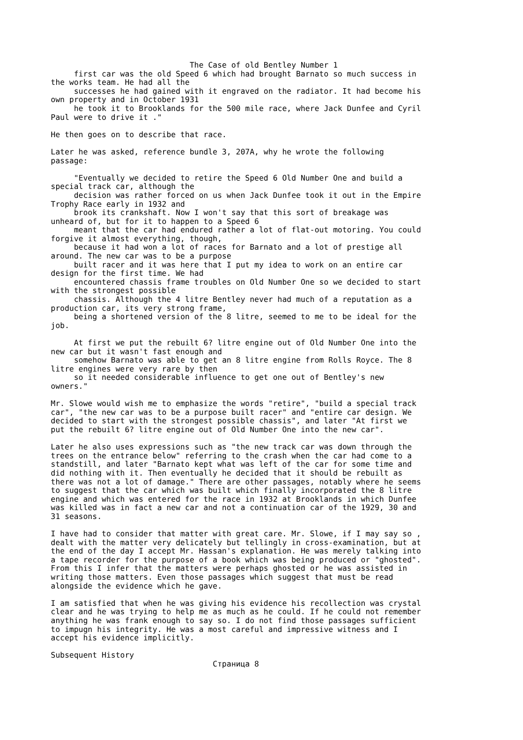The Case of old Bentley Number 1 first car was the old Speed 6 which had brought Barnato so much success in the works team. He had all the successes he had gained with it engraved on the radiator. It had become his own property and in October 1931 he took it to Brooklands for the 500 mile race, where Jack Dunfee and Cyril Paul were to drive it ." He then goes on to describe that race. Later he was asked, reference bundle 3, 207A, why he wrote the following passage: "Eventually we decided to retire the Speed 6 Old Number One and build a special track car, although the decision was rather forced on us when Jack Dunfee took it out in the Empire Trophy Race early in 1932 and brook its crankshaft. Now I won't say that this sort of breakage was unheard of, but for it to happen to a Speed 6 meant that the car had endured rather a lot of flat-out motoring. You could forgive it almost everything, though, because it had won a lot of races for Barnato and a lot of prestige all around. The new car was to be a purpose built racer and it was here that I put my idea to work on an entire car design for the first time. We had encountered chassis frame troubles on Old Number One so we decided to start with the strongest possible chassis. Although the 4 litre Bentley never had much of a reputation as a production car, its very strong frame, being a shortened version of the 8 litre, seemed to me to be ideal for the job. At first we put the rebuilt 6? litre engine out of Old Number One into the new car but it wasn't fast enough and somehow Barnato was able to get an 8 litre engine from Rolls Royce. The 8 litre engines were very rare by then so it needed considerable influence to get one out of Bentley's new owners." Mr. Slowe would wish me to emphasize the words "retire", "build a special track car", "the new car was to be a purpose built racer" and "entire car design. We decided to start with the strongest possible chassis", and later "At first we put the rebuilt 6? litre engine out of Old Number One into the new car". Later he also uses expressions such as "the new track car was down through the trees on the entrance below" referring to the crash when the car had come to a standstill, and later "Barnato kept what was left of the car for some time and did nothing with it. Then eventually he decided that it should be rebuilt as there was not a lot of damage." There are other passages, notably where he seems to suggest that the car which was built which finally incorporated the 8 litre engine and which was entered for the race in 1932 at Brooklands in which Dunfee was killed was in fact a new car and not a continuation car of the 1929, 30 and 31 seasons. I have had to consider that matter with great care. Mr. Slowe, if I may say so , dealt with the matter very delicately but tellingly in cross-examination, but at the end of the day I accept Mr. Hassan's explanation. He was merely talking into a tape recorder for the purpose of a book which was being produced or "ghosted". From this I infer that the matters were perhaps ghosted or he was assisted in writing those matters. Even those passages which suggest that must be read alongside the evidence which he gave. I am satisfied that when he was giving his evidence his recollection was crystal clear and he was trying to help me as much as he could. If he could not remember anything he was frank enough to say so. I do not find those passages sufficient to impugn his integrity. He was a most careful and impressive witness and I accept his evidence implicitly. Subsequent History Страница 8